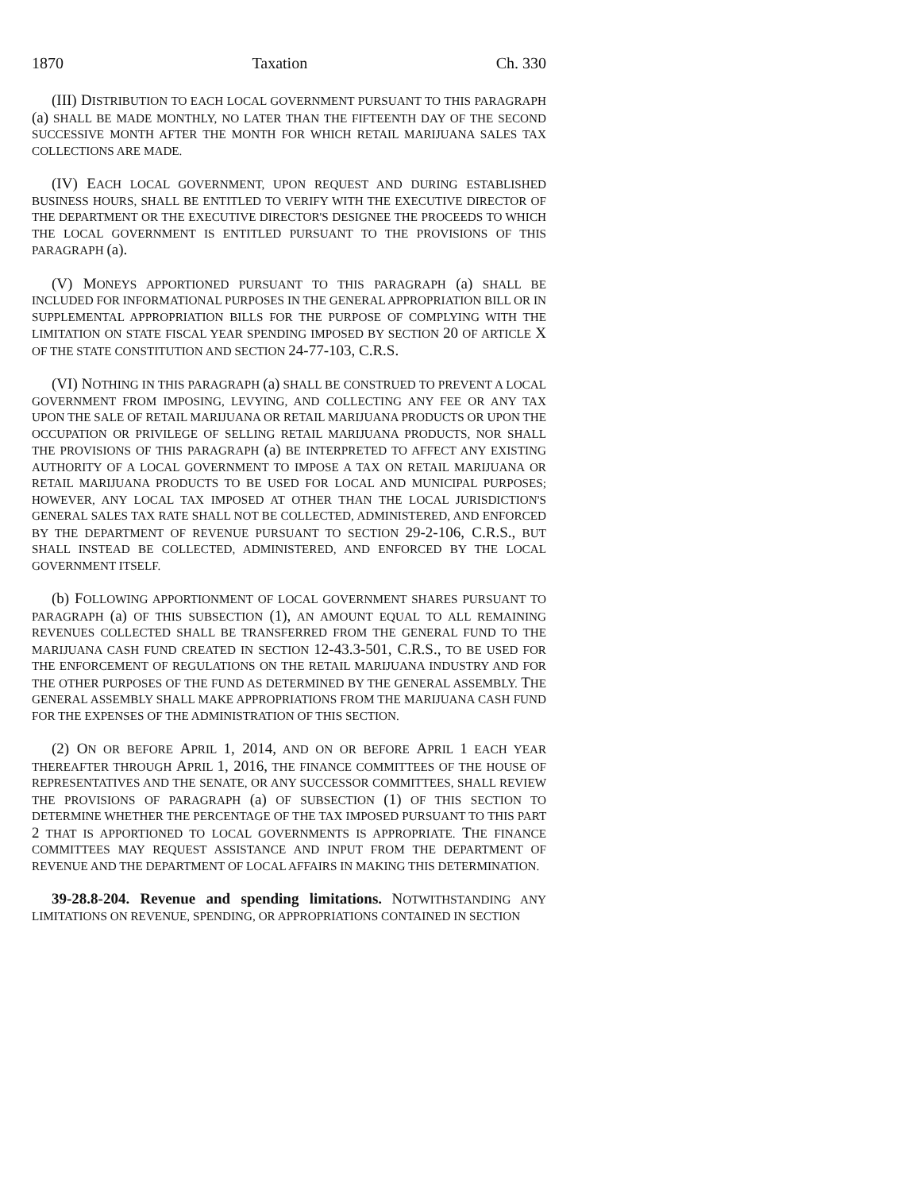1870 Taxation Ch. 330
(III) DISTRIBUTION TO EACH LOCAL GOVERNMENT PURSUANT TO THIS PARAGRAPH (a) SHALL BE MADE MONTHLY, NO LATER THAN THE FIFTEENTH DAY OF THE SECOND SUCCESSIVE MONTH AFTER THE MONTH FOR WHICH RETAIL MARIJUANA SALES TAX COLLECTIONS ARE MADE.
(IV) EACH LOCAL GOVERNMENT, UPON REQUEST AND DURING ESTABLISHED BUSINESS HOURS, SHALL BE ENTITLED TO VERIFY WITH THE EXECUTIVE DIRECTOR OF THE DEPARTMENT OR THE EXECUTIVE DIRECTOR'S DESIGNEE THE PROCEEDS TO WHICH THE LOCAL GOVERNMENT IS ENTITLED PURSUANT TO THE PROVISIONS OF THIS PARAGRAPH (a).
(V) MONEYS APPORTIONED PURSUANT TO THIS PARAGRAPH (a) SHALL BE INCLUDED FOR INFORMATIONAL PURPOSES IN THE GENERAL APPROPRIATION BILL OR IN SUPPLEMENTAL APPROPRIATION BILLS FOR THE PURPOSE OF COMPLYING WITH THE LIMITATION ON STATE FISCAL YEAR SPENDING IMPOSED BY SECTION 20 OF ARTICLE X OF THE STATE CONSTITUTION AND SECTION 24-77-103, C.R.S.
(VI) NOTHING IN THIS PARAGRAPH (a) SHALL BE CONSTRUED TO PREVENT A LOCAL GOVERNMENT FROM IMPOSING, LEVYING, AND COLLECTING ANY FEE OR ANY TAX UPON THE SALE OF RETAIL MARIJUANA OR RETAIL MARIJUANA PRODUCTS OR UPON THE OCCUPATION OR PRIVILEGE OF SELLING RETAIL MARIJUANA PRODUCTS, NOR SHALL THE PROVISIONS OF THIS PARAGRAPH (a) BE INTERPRETED TO AFFECT ANY EXISTING AUTHORITY OF A LOCAL GOVERNMENT TO IMPOSE A TAX ON RETAIL MARIJUANA OR RETAIL MARIJUANA PRODUCTS TO BE USED FOR LOCAL AND MUNICIPAL PURPOSES; HOWEVER, ANY LOCAL TAX IMPOSED AT OTHER THAN THE LOCAL JURISDICTION'S GENERAL SALES TAX RATE SHALL NOT BE COLLECTED, ADMINISTERED, AND ENFORCED BY THE DEPARTMENT OF REVENUE PURSUANT TO SECTION 29-2-106, C.R.S., BUT SHALL INSTEAD BE COLLECTED, ADMINISTERED, AND ENFORCED BY THE LOCAL GOVERNMENT ITSELF.
(b) FOLLOWING APPORTIONMENT OF LOCAL GOVERNMENT SHARES PURSUANT TO PARAGRAPH (a) OF THIS SUBSECTION (1), AN AMOUNT EQUAL TO ALL REMAINING REVENUES COLLECTED SHALL BE TRANSFERRED FROM THE GENERAL FUND TO THE MARIJUANA CASH FUND CREATED IN SECTION 12-43.3-501, C.R.S., TO BE USED FOR THE ENFORCEMENT OF REGULATIONS ON THE RETAIL MARIJUANA INDUSTRY AND FOR THE OTHER PURPOSES OF THE FUND AS DETERMINED BY THE GENERAL ASSEMBLY. THE GENERAL ASSEMBLY SHALL MAKE APPROPRIATIONS FROM THE MARIJUANA CASH FUND FOR THE EXPENSES OF THE ADMINISTRATION OF THIS SECTION.
(2) ON OR BEFORE APRIL 1, 2014, AND ON OR BEFORE APRIL 1 EACH YEAR THEREAFTER THROUGH APRIL 1, 2016, THE FINANCE COMMITTEES OF THE HOUSE OF REPRESENTATIVES AND THE SENATE, OR ANY SUCCESSOR COMMITTEES, SHALL REVIEW THE PROVISIONS OF PARAGRAPH (a) OF SUBSECTION (1) OF THIS SECTION TO DETERMINE WHETHER THE PERCENTAGE OF THE TAX IMPOSED PURSUANT TO THIS PART 2 THAT IS APPORTIONED TO LOCAL GOVERNMENTS IS APPROPRIATE. THE FINANCE COMMITTEES MAY REQUEST ASSISTANCE AND INPUT FROM THE DEPARTMENT OF REVENUE AND THE DEPARTMENT OF LOCAL AFFAIRS IN MAKING THIS DETERMINATION.
39-28.8-204. Revenue and spending limitations. NOTWITHSTANDING ANY LIMITATIONS ON REVENUE, SPENDING, OR APPROPRIATIONS CONTAINED IN SECTION